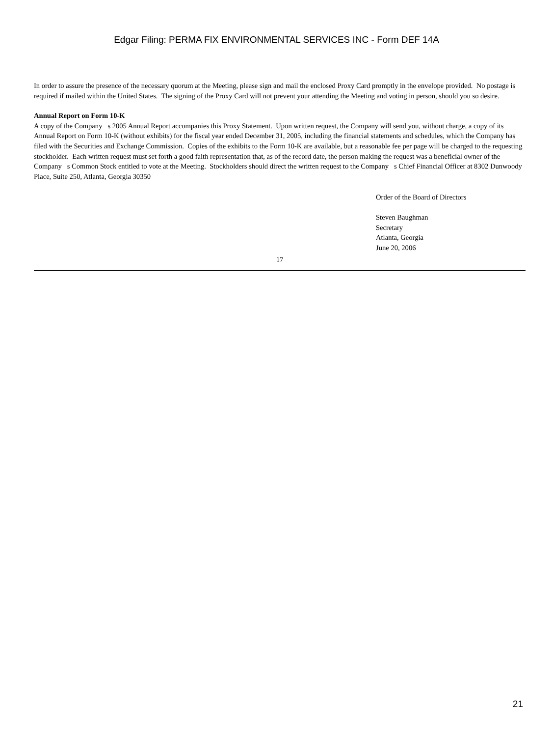Edgar Filing: PERMA FIX ENVIRONMENTAL SERVICES INC - Form DEF 14A
In order to assure the presence of the necessary quorum at the Meeting, please sign and mail the enclosed Proxy Card promptly in the envelope provided. No postage is required if mailed within the United States. The signing of the Proxy Card will not prevent your attending the Meeting and voting in person, should you so desire.
Annual Report on Form 10-K
A copy of the Company s 2005 Annual Report accompanies this Proxy Statement. Upon written request, the Company will send you, without charge, a copy of its Annual Report on Form 10-K (without exhibits) for the fiscal year ended December 31, 2005, including the financial statements and schedules, which the Company has filed with the Securities and Exchange Commission. Copies of the exhibits to the Form 10-K are available, but a reasonable fee per page will be charged to the requesting stockholder. Each written request must set forth a good faith representation that, as of the record date, the person making the request was a beneficial owner of the Company s Common Stock entitled to vote at the Meeting. Stockholders should direct the written request to the Company s Chief Financial Officer at 8302 Dunwoody Place, Suite 250, Atlanta, Georgia 30350
Order of the Board of Directors
Steven Baughman
Secretary
Atlanta, Georgia
June 20, 2006
17
21